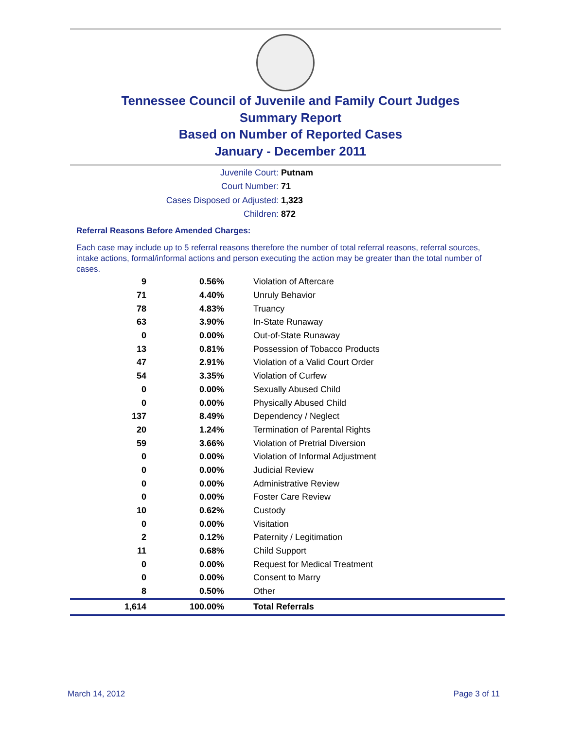Tennessee Council of Juvenile and Family Court Judges
Summary Report
Based on Number of Reported Cases
January - December 2011
Juvenile Court: Putnam
Court Number: 71
Cases Disposed or Adjusted: 1,323
Children: 872
Referral Reasons Before Amended Charges:
Each case may include up to 5 referral reasons therefore the number of total referral reasons, referral sources, intake actions, formal/informal actions and person executing the action may be greater than the total number of cases.
| 9 | 0.56% | Violation of Aftercare |
| 71 | 4.40% | Unruly Behavior |
| 78 | 4.83% | Truancy |
| 63 | 3.90% | In-State Runaway |
| 0 | 0.00% | Out-of-State Runaway |
| 13 | 0.81% | Possession of Tobacco Products |
| 47 | 2.91% | Violation of a Valid Court Order |
| 54 | 3.35% | Violation of Curfew |
| 0 | 0.00% | Sexually Abused Child |
| 0 | 0.00% | Physically Abused Child |
| 137 | 8.49% | Dependency / Neglect |
| 20 | 1.24% | Termination of Parental Rights |
| 59 | 3.66% | Violation of Pretrial Diversion |
| 0 | 0.00% | Violation of Informal Adjustment |
| 0 | 0.00% | Judicial Review |
| 0 | 0.00% | Administrative Review |
| 0 | 0.00% | Foster Care Review |
| 10 | 0.62% | Custody |
| 0 | 0.00% | Visitation |
| 2 | 0.12% | Paternity / Legitimation |
| 11 | 0.68% | Child Support |
| 0 | 0.00% | Request for Medical Treatment |
| 0 | 0.00% | Consent to Marry |
| 8 | 0.50% | Other |
| 1,614 | 100.00% | Total Referrals |
March 14, 2012 Page 3 of 11